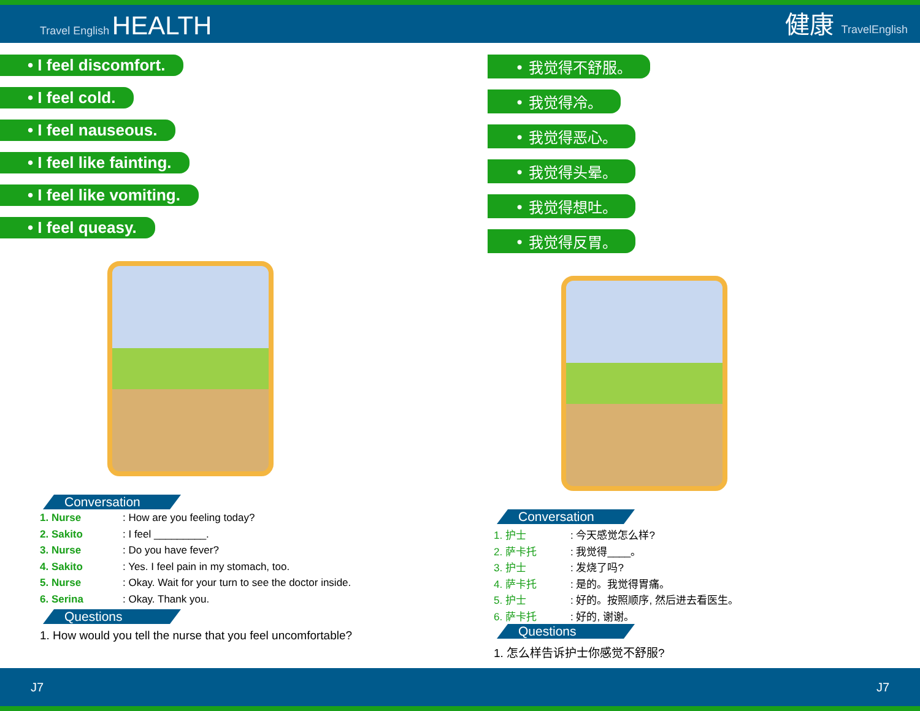Travel English HEALTH
健康 TravelEnglish
• I feel discomfort.
• I feel cold.
• I feel nauseous.
• I feel like fainting.
• I feel like vomiting.
• I feel queasy.
Conversation
1. Nurse: How are you feeling today?
2. Sakito: I feel _________.
3. Nurse: Do you have fever?
4. Sakito: Yes. I feel pain in my stomach, too.
5. Nurse: Okay. Wait for your turn to see the doctor inside.
6. Serina: Okay. Thank you.
Questions
1. How would you tell the nurse that you feel uncomfortable?
• 我觉得不舒服。
• 我觉得冷。
• 我觉得恶心。
• 我觉得头晕。
• 我觉得想吐。
• 我觉得反胃。
Conversation
1. 护士: 今天感觉怎么样?
2. 萨卡托: 我觉得____。
3. 护士: 发烧了吗?
4. 萨卡托: 是的。我觉得胃痛。
5. 护士: 好的。按照顺序, 然后进去看医生。
6. 萨卡托: 好的, 谢谢。
Questions
1. 怎么样告诉护士你感觉不舒服?
J7 J7